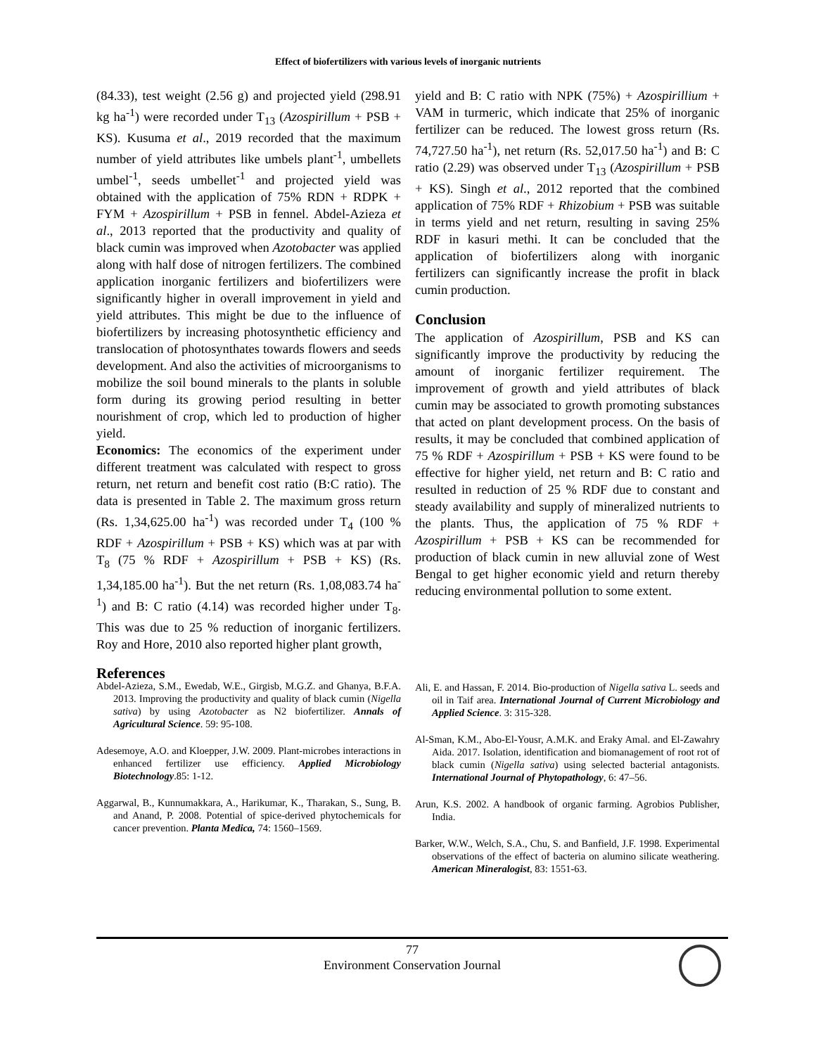Effect of biofertilizers with various levels of inorganic nutrients
(84.33), test weight (2.56 g) and projected yield (298.91 kg ha<sup>-1</sup>) were recorded under T<sub>13</sub> (Azospirillum + PSB + KS). Kusuma et al., 2019 recorded that the maximum number of yield attributes like umbels plant<sup>-1</sup>, umbellets umbel<sup>-1</sup>, seeds umbellet<sup>-1</sup> and projected yield was obtained with the application of 75% RDN + RDPK + FYM + Azospirillum + PSB in fennel. Abdel-Azieza et al., 2013 reported that the productivity and quality of black cumin was improved when Azotobacter was applied along with half dose of nitrogen fertilizers. The combined application inorganic fertilizers and biofertilizers were significantly higher in overall improvement in yield and yield attributes. This might be due to the influence of biofertilizers by increasing photosynthetic efficiency and translocation of photosynthates towards flowers and seeds development. And also the activities of microorganisms to mobilize the soil bound minerals to the plants in soluble form during its growing period resulting in better nourishment of crop, which led to production of higher yield.
Economics: The economics of the experiment under different treatment was calculated with respect to gross return, net return and benefit cost ratio (B:C ratio). The data is presented in Table 2. The maximum gross return (Rs. 1,34,625.00 ha<sup>-1</sup>) was recorded under T<sub>4</sub> (100 % RDF + Azospirillum + PSB + KS) which was at par with T<sub>8</sub> (75 % RDF + Azospirillum + PSB + KS) (Rs. 1,34,185.00 ha<sup>-1</sup>). But the net return (Rs. 1,08,083.74 ha<sup>-1</sup>) and B: C ratio (4.14) was recorded higher under T<sub>8</sub>. This was due to 25 % reduction of inorganic fertilizers. Roy and Hore, 2010 also reported higher plant growth,
yield and B: C ratio with NPK (75%) + Azospirillium + VAM in turmeric, which indicate that 25% of inorganic fertilizer can be reduced. The lowest gross return (Rs. 74,727.50 ha<sup>-1</sup>), net return (Rs. 52,017.50 ha<sup>-1</sup>) and B: C ratio (2.29) was observed under T<sub>13</sub> (Azospirillum + PSB + KS). Singh et al., 2012 reported that the combined application of 75% RDF + Rhizobium + PSB was suitable in terms yield and net return, resulting in saving 25% RDF in kasuri methi. It can be concluded that the application of biofertilizers along with inorganic fertilizers can significantly increase the profit in black cumin production.
Conclusion
The application of Azospirillum, PSB and KS can significantly improve the productivity by reducing the amount of inorganic fertilizer requirement. The improvement of growth and yield attributes of black cumin may be associated to growth promoting substances that acted on plant development process. On the basis of results, it may be concluded that combined application of 75 % RDF + Azospirillum + PSB + KS were found to be effective for higher yield, net return and B: C ratio and resulted in reduction of 25 % RDF due to constant and steady availability and supply of mineralized nutrients to the plants. Thus, the application of 75 % RDF + Azospirillum + PSB + KS can be recommended for production of black cumin in new alluvial zone of West Bengal to get higher economic yield and return thereby reducing environmental pollution to some extent.
References
Abdel-Azieza, S.M., Ewedab, W.E., Girgisb, M.G.Z. and Ghanya, B.F.A. 2013. Improving the productivity and quality of black cumin (Nigella sativa) by using Azotobacter as N2 biofertilizer. Annals of Agricultural Science. 59: 95-108.
Adesemoye, A.O. and Kloepper, J.W. 2009. Plant-microbes interactions in enhanced fertilizer use efficiency. Applied Microbiology Biotechnology.85: 1-12.
Aggarwal, B., Kunnumakkara, A., Harikumar, K., Tharakan, S., Sung, B. and Anand, P. 2008. Potential of spice-derived phytochemicals for cancer prevention. Planta Medica, 74: 1560–1569.
Ali, E. and Hassan, F. 2014. Bio-production of Nigella sativa L. seeds and oil in Taif area. International Journal of Current Microbiology and Applied Science. 3: 315-328.
Al-Sman, K.M., Abo-El-Yousr, A.M.K. and Eraky Amal. and El-Zawahry Aida. 2017. Isolation, identification and biomanagement of root rot of black cumin (Nigella sativa) using selected bacterial antagonists. International Journal of Phytopathology, 6: 47–56.
Arun, K.S. 2002. A handbook of organic farming. Agrobios Publisher, India.
Barker, W.W., Welch, S.A., Chu, S. and Banfield, J.F. 1998. Experimental observations of the effect of bacteria on alumino silicate weathering. American Mineralogist, 83: 1551-63.
77
Environment Conservation Journal